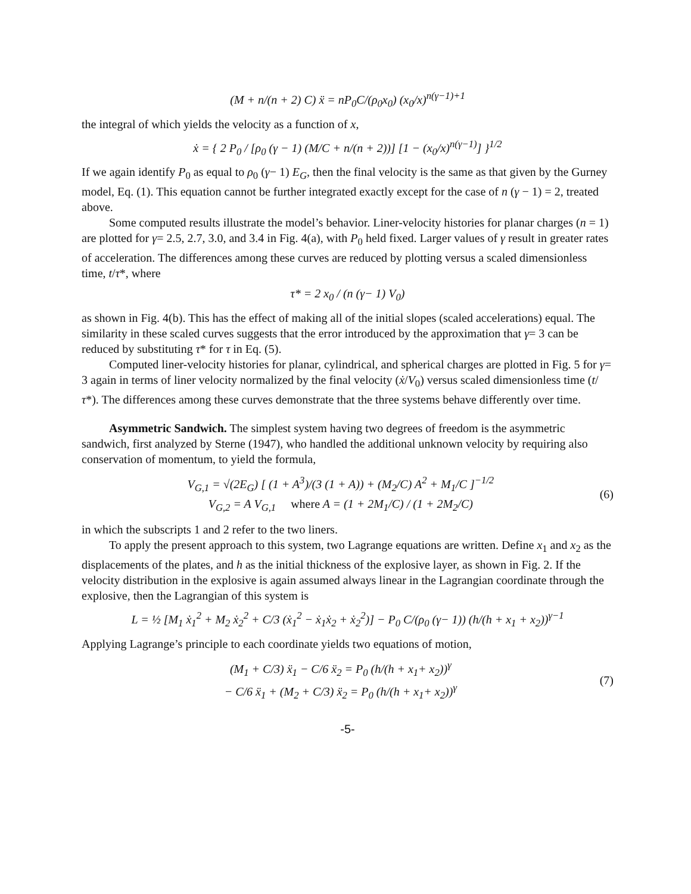(M + n/(n + 2) C) ẍ = nP<sub>0</sub>C/(ρ<sub>0</sub>x<sub>0</sub>) (x<sub>0</sub>/x)<sup>n(γ−1)+1</sup>
the integral of which yields the velocity as a function of x,
ẋ = { 2 P<sub>0</sub> / [ρ<sub>0</sub> (γ − 1) (M/C + n/(n + 2))] [1 − (x<sub>0</sub>/x)<sup>n(γ−1)</sup>] }<sup>1/2</sup>
If we again identify P<sub>0</sub> as equal to ρ<sub>0</sub> (γ− 1) E<sub>G</sub>, then the final velocity is the same as that given by the Gurney model, Eq. (1). This equation cannot be further integrated exactly except for the case of n (γ − 1) = 2, treated above.
Some computed results illustrate the model’s behavior. Liner-velocity histories for planar charges (n = 1) are plotted for γ= 2.5, 2.7, 3.0, and 3.4 in Fig. 4(a), with P<sub>0</sub> held fixed. Larger values of γ result in greater rates of acceleration. The differences among these curves are reduced by plotting versus a scaled dimensionless time, t/τ*, where
τ* = 2 x<sub>0</sub> / (n (γ− 1) V<sub>0</sub>)
as shown in Fig. 4(b). This has the effect of making all of the initial slopes (scaled accelerations) equal. The similarity in these scaled curves suggests that the error introduced by the approximation that γ= 3 can be reduced by substituting τ* for τ in Eq. (5).
Computed liner-velocity histories for planar, cylindrical, and spherical charges are plotted in Fig. 5 for γ= 3 again in terms of liner velocity normalized by the final velocity (ẋ/V<sub>0</sub>) versus scaled dimensionless time (t/τ*). The differences among these curves demonstrate that the three systems behave differently over time.
Asymmetric Sandwich. The simplest system having two degrees of freedom is the asymmetric sandwich, first analyzed by Sterne (1947), who handled the additional unknown velocity by requiring also conservation of momentum, to yield the formula,
V<sub>G,1</sub> = √(2E<sub>G</sub>) [ (1 + A<sup>3</sup>)/(3 (1 + A)) + (M<sub>2</sub>/C) A<sup>2</sup> + M<sub>1</sub>/C ]<sup>−1/2</sup>
V<sub>G,2</sub> = A V<sub>G,1</sub> where A = (1 + 2M<sub>1</sub>/C) / (1 + 2M<sub>2</sub>/C)
(6)
in which the subscripts 1 and 2 refer to the two liners.
To apply the present approach to this system, two Lagrange equations are written. Define x<sub>1</sub> and x<sub>2</sub> as the displacements of the plates, and h as the initial thickness of the explosive layer, as shown in Fig. 2. If the velocity distribution in the explosive is again assumed always linear in the Lagrangian coordinate through the explosive, then the Lagrangian of this system is
L = ½ [M<sub>1</sub> ẋ<sub>1</sub><sup>2</sup> + M<sub>2</sub> ẋ<sub>2</sub><sup>2</sup> + C/3 (ẋ<sub>1</sub><sup>2</sup> − ẋ<sub>1</sub>ẋ<sub>2</sub> + ẋ<sub>2</sub><sup>2</sup>)] − P<sub>0</sub> C/(ρ<sub>0</sub> (γ− 1)) (h/(h + x<sub>1</sub> + x<sub>2</sub>))<sup>γ−1</sup>
Applying Lagrange’s principle to each coordinate yields two equations of motion,
(M<sub>1</sub> + C/3) ẍ<sub>1</sub> − C/6 ẍ<sub>2</sub> = P<sub>0</sub> (h/(h + x<sub>1</sub>+ x<sub>2</sub>))<sup>γ</sup>
− C/6 ẍ<sub>1</sub> + (M<sub>2</sub> + C/3) ẍ<sub>2</sub> = P<sub>0</sub> (h/(h + x<sub>1</sub>+ x<sub>2</sub>))<sup>γ</sup>
(7)
-5-